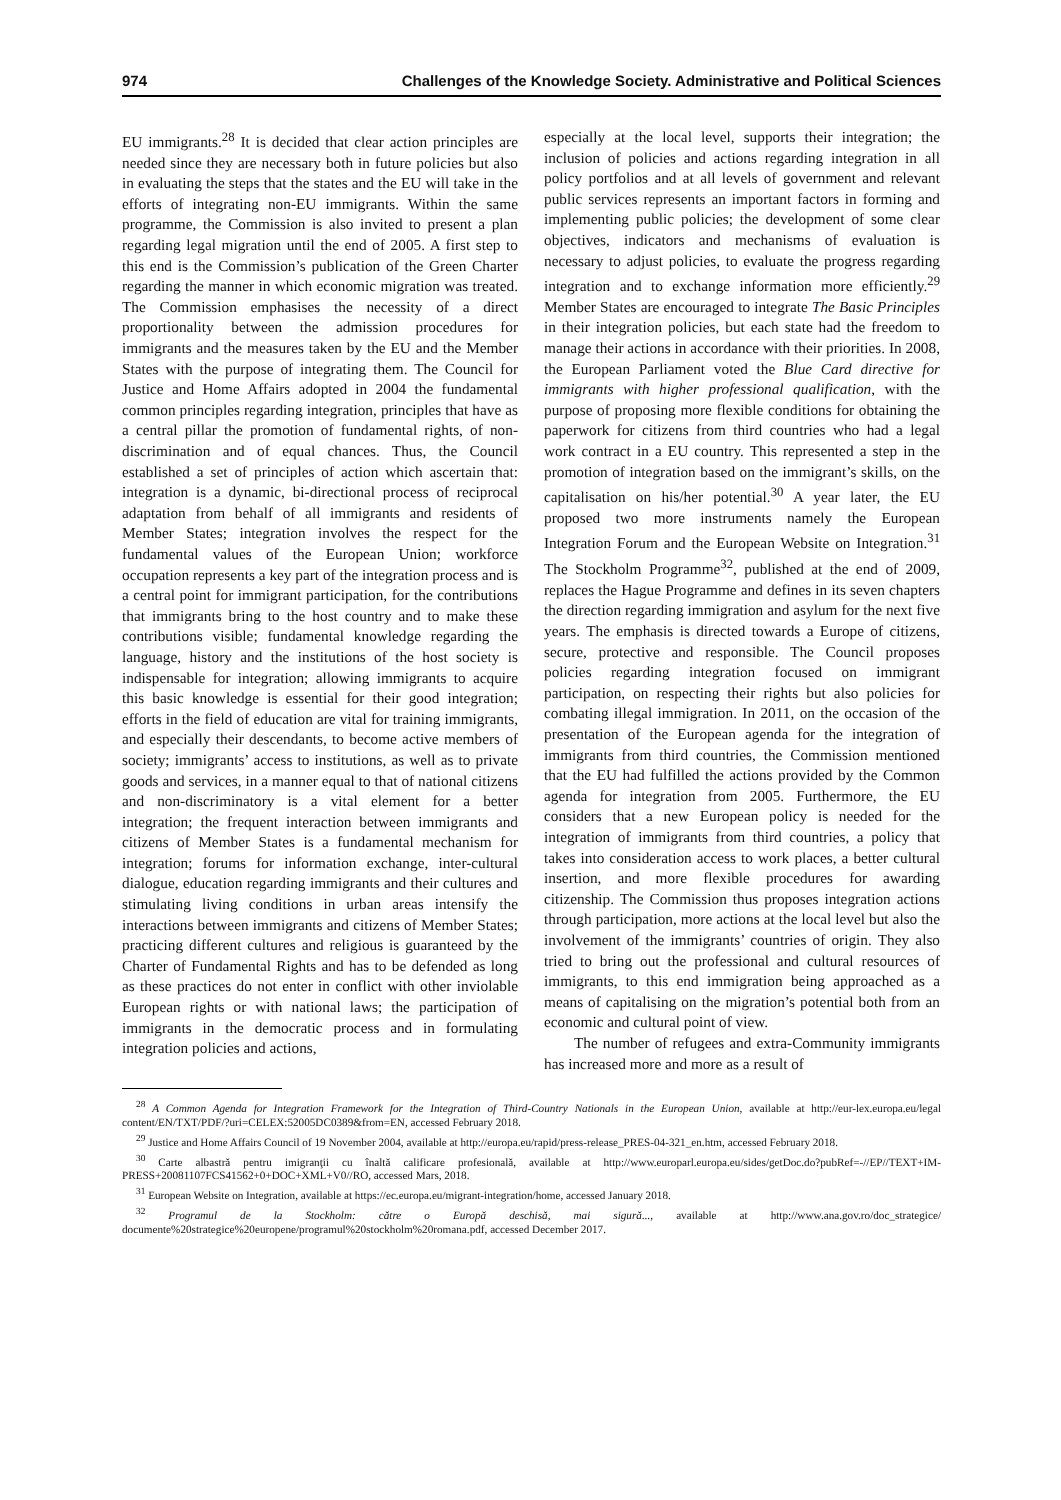974 Challenges of the Knowledge Society. Administrative and Political Sciences
EU immigrants.<sup>28</sup> It is decided that clear action principles are needed since they are necessary both in future policies but also in evaluating the steps that the states and the EU will take in the efforts of integrating non-EU immigrants. Within the same programme, the Commission is also invited to present a plan regarding legal migration until the end of 2005. A first step to this end is the Commission’s publication of the Green Charter regarding the manner in which economic migration was treated. The Commission emphasises the necessity of a direct proportionality between the admission procedures for immigrants and the measures taken by the EU and the Member States with the purpose of integrating them. The Council for Justice and Home Affairs adopted in 2004 the fundamental common principles regarding integration, principles that have as a central pillar the promotion of fundamental rights, of non-discrimination and of equal chances. Thus, the Council established a set of principles of action which ascertain that: integration is a dynamic, bi-directional process of reciprocal adaptation from behalf of all immigrants and residents of Member States; integration involves the respect for the fundamental values of the European Union; workforce occupation represents a key part of the integration process and is a central point for immigrant participation, for the contributions that immigrants bring to the host country and to make these contributions visible; fundamental knowledge regarding the language, history and the institutions of the host society is indispensable for integration; allowing immigrants to acquire this basic knowledge is essential for their good integration; efforts in the field of education are vital for training immigrants, and especially their descendants, to become active members of society; immigrants’ access to institutions, as well as to private goods and services, in a manner equal to that of national citizens and non-discriminatory is a vital element for a better integration; the frequent interaction between immigrants and citizens of Member States is a fundamental mechanism for integration; forums for information exchange, inter-cultural dialogue, education regarding immigrants and their cultures and stimulating living conditions in urban areas intensify the interactions between immigrants and citizens of Member States; practicing different cultures and religious is guaranteed by the Charter of Fundamental Rights and has to be defended as long as these practices do not enter in conflict with other inviolable European rights or with national laws; the participation of immigrants in the democratic process and in formulating integration policies and actions,
especially at the local level, supports their integration; the inclusion of policies and actions regarding integration in all policy portfolios and at all levels of government and relevant public services represents an important factors in forming and implementing public policies; the development of some clear objectives, indicators and mechanisms of evaluation is necessary to adjust policies, to evaluate the progress regarding integration and to exchange information more efficiently.<sup>29</sup> Member States are encouraged to integrate The Basic Principles in their integration policies, but each state had the freedom to manage their actions in accordance with their priorities. In 2008, the European Parliament voted the Blue Card directive for immigrants with higher professional qualification, with the purpose of proposing more flexible conditions for obtaining the paperwork for citizens from third countries who had a legal work contract in a EU country. This represented a step in the promotion of integration based on the immigrant’s skills, on the capitalisation on his/her potential.<sup>30</sup> A year later, the EU proposed two more instruments namely the European Integration Forum and the European Website on Integration.<sup>31</sup> The Stockholm Programme<sup>32</sup>, published at the end of 2009, replaces the Hague Programme and defines in its seven chapters the direction regarding immigration and asylum for the next five years. The emphasis is directed towards a Europe of citizens, secure, protective and responsible. The Council proposes policies regarding integration focused on immigrant participation, on respecting their rights but also policies for combating illegal immigration. In 2011, on the occasion of the presentation of the European agenda for the integration of immigrants from third countries, the Commission mentioned that the EU had fulfilled the actions provided by the Common agenda for integration from 2005. Furthermore, the EU considers that a new European policy is needed for the integration of immigrants from third countries, a policy that takes into consideration access to work places, a better cultural insertion, and more flexible procedures for awarding citizenship. The Commission thus proposes integration actions through participation, more actions at the local level but also the involvement of the immigrants’ countries of origin. They also tried to bring out the professional and cultural resources of immigrants, to this end immigration being approached as a means of capitalising on the migration’s potential both from an economic and cultural point of view.
The number of refugees and extra-Community immigrants has increased more and more as a result of
<sup>28</sup> A Common Agenda for Integration Framework for the Integration of Third-Country Nationals in the European Union, available at http://eur-lex.europa.eu/legal content/EN/TXT/PDF/?uri=CELEX:52005DC0389&from=EN, accessed February 2018.
<sup>29</sup> Justice and Home Affairs Council of 19 November 2004, available at http://europa.eu/rapid/press-release_PRES-04-321_en.htm, accessed February 2018.
<sup>30</sup> Carte albastră pentru imigranţii cu înaltă calificare profesională, available at http://www.europarl.europa.eu/sides/getDoc.do?pubRef=-//EP//TEXT+IM-PRESS+20081107FCS41562+0+DOC+XML+V0//RO, accessed Mars, 2018.
<sup>31</sup> European Website on Integration, available at https://ec.europa.eu/migrant-integration/home, accessed January 2018.
<sup>32</sup> Programul de la Stockholm: către o Europă deschisă, mai sigură..., available at http://www.ana.gov.ro/doc_strategice/ documente%20strategice%20europene/programul%20stockholm%20romana.pdf, accessed December 2017.